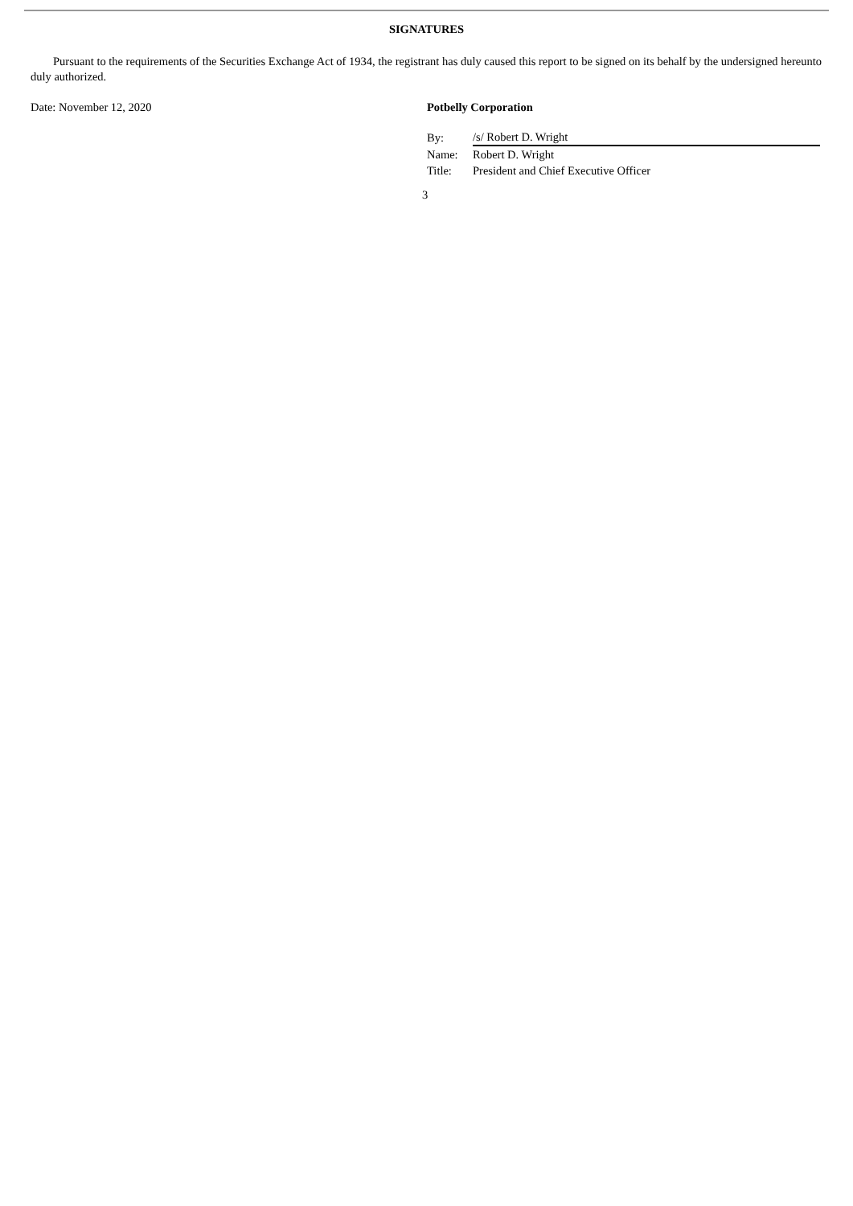SIGNATURES
Pursuant to the requirements of the Securities Exchange Act of 1934, the registrant has duly caused this report to be signed on its behalf by the undersigned hereunto duly authorized.
Date: November 12, 2020 Potbelly Corporation
| By: | /s/ Robert D. Wright |
| Name: | Robert D. Wright |
| Title: | President and Chief Executive Officer |
3